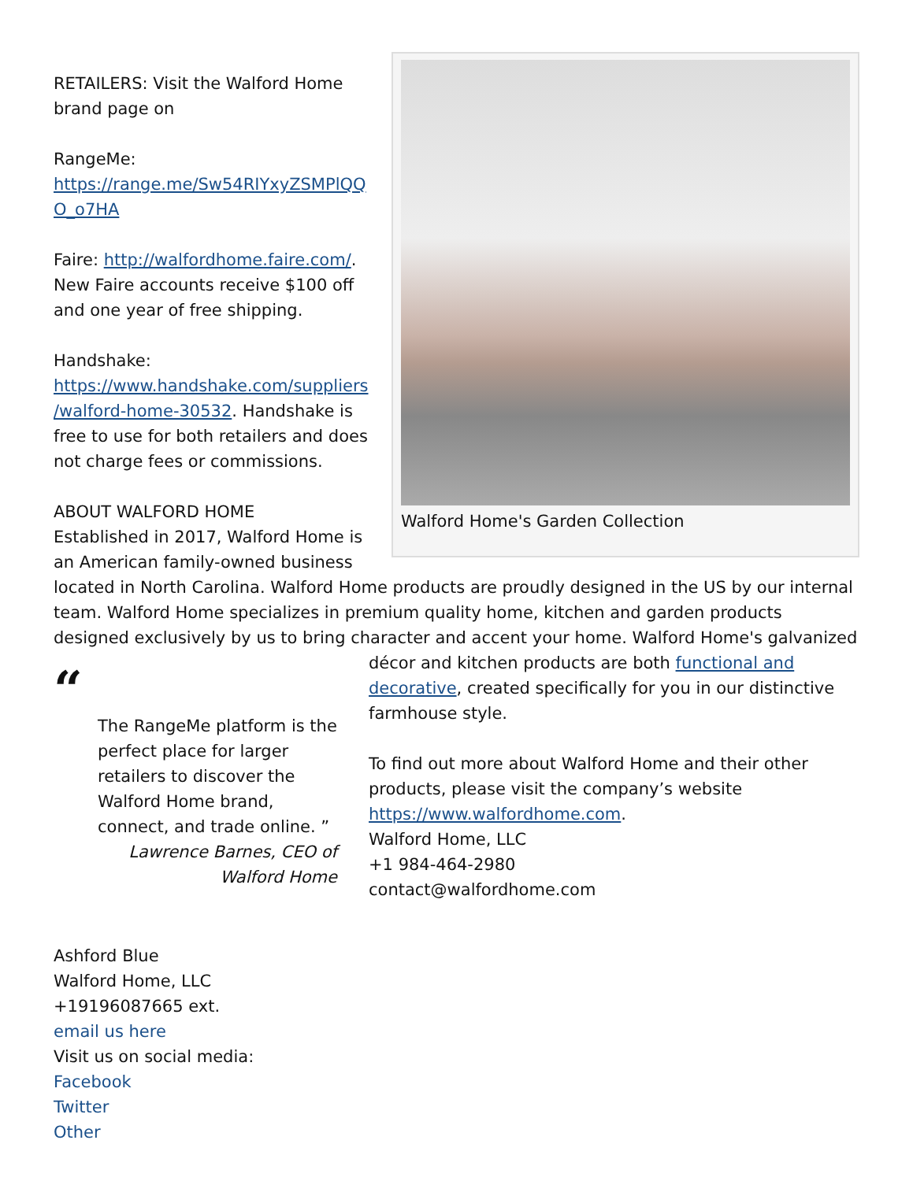Walford Home's Garden Collection
RETAILERS: Visit the Walford Home brand page on
RangeMe:
https://range.me/Sw54RIYxyZSMPlQQ
O_o7HA
Faire: http://walfordhome.faire.com/. New Faire accounts receive $100 off and one year of free shipping.
Handshake:
https://www.handshake.com/suppliers
/walford-home-30532. Handshake is free to use for both retailers and does not charge fees or commissions.
ABOUT WALFORD HOME
Established in 2017, Walford Home is an American family-owned business located in North Carolina. Walford Home products are proudly designed in the US by our internal team. Walford Home specializes in premium quality home, kitchen and garden products designed exclusively by us to bring character and accent your home. Walford Home's galvanized
“
The RangeMe platform is the perfect place for larger retailers to discover the Walford Home brand, connect, and trade online. ”
Lawrence Barnes, CEO of
Walford Home
décor and kitchen products are both functional and decorative, created specifically for you in our distinctive farmhouse style.
To find out more about Walford Home and their other products, please visit the company’s website https://www.walfordhome.com.
Walford Home, LLC
+1 984-464-2980
contact@walfordhome.com
Ashford Blue
Walford Home, LLC
+19196087665 ext.
email us here
Visit us on social media:
Facebook
Twitter
Other